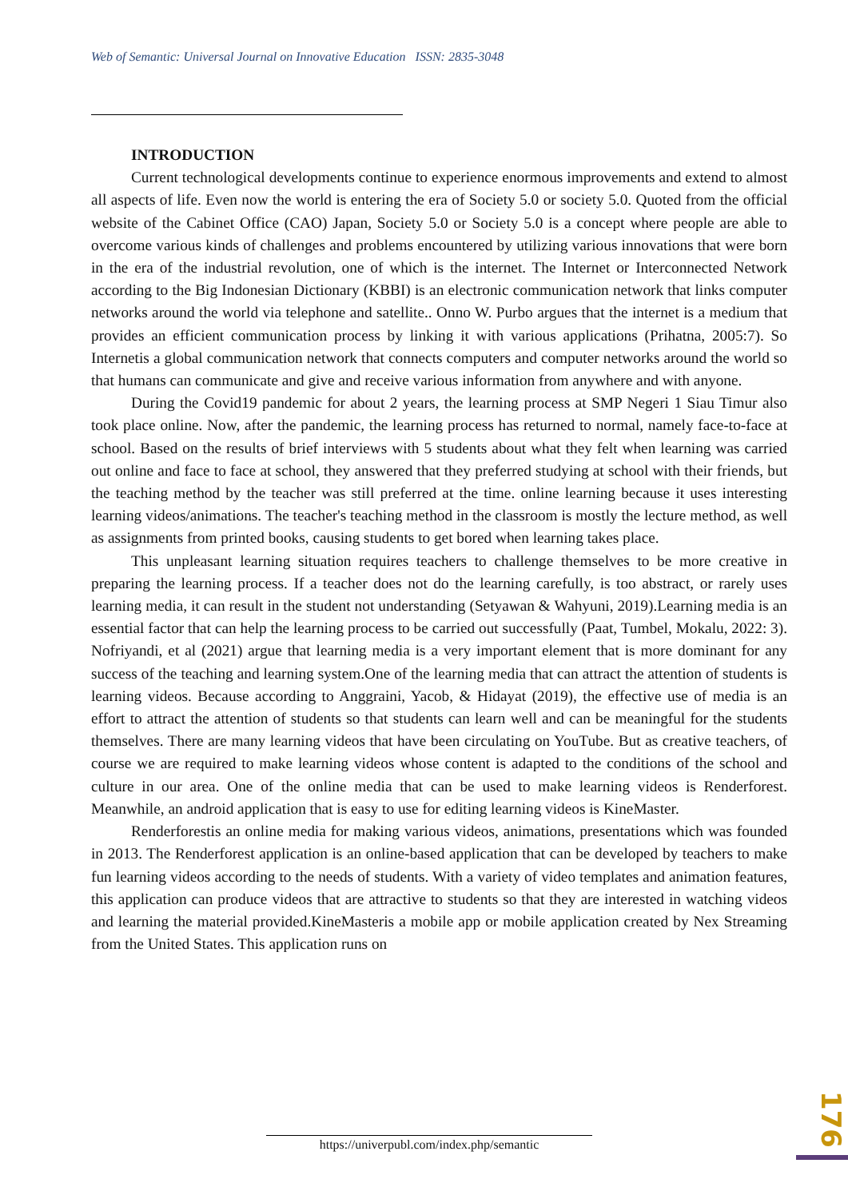Web of Semantic: Universal Journal on Innovative Education ISSN: 2835-3048
INTRODUCTION
Current technological developments continue to experience enormous improvements and extend to almost all aspects of life. Even now the world is entering the era of Society 5.0 or society 5.0. Quoted from the official website of the Cabinet Office (CAO) Japan, Society 5.0 or Society 5.0 is a concept where people are able to overcome various kinds of challenges and problems encountered by utilizing various innovations that were born in the era of the industrial revolution, one of which is the internet. The Internet or Interconnected Network according to the Big Indonesian Dictionary (KBBI) is an electronic communication network that links computer networks around the world via telephone and satellite.. Onno W. Purbo argues that the internet is a medium that provides an efficient communication process by linking it with various applications (Prihatna, 2005:7). So Internetis a global communication network that connects computers and computer networks around the world so that humans can communicate and give and receive various information from anywhere and with anyone.
During the Covid19 pandemic for about 2 years, the learning process at SMP Negeri 1 Siau Timur also took place online. Now, after the pandemic, the learning process has returned to normal, namely face-to-face at school. Based on the results of brief interviews with 5 students about what they felt when learning was carried out online and face to face at school, they answered that they preferred studying at school with their friends, but the teaching method by the teacher was still preferred at the time. online learning because it uses interesting learning videos/animations. The teacher's teaching method in the classroom is mostly the lecture method, as well as assignments from printed books, causing students to get bored when learning takes place.
This unpleasant learning situation requires teachers to challenge themselves to be more creative in preparing the learning process. If a teacher does not do the learning carefully, is too abstract, or rarely uses learning media, it can result in the student not understanding (Setyawan & Wahyuni, 2019).Learning media is an essential factor that can help the learning process to be carried out successfully (Paat, Tumbel, Mokalu, 2022: 3). Nofriyandi, et al (2021) argue that learning media is a very important element that is more dominant for any success of the teaching and learning system.One of the learning media that can attract the attention of students is learning videos. Because according to Anggraini, Yacob, & Hidayat (2019), the effective use of media is an effort to attract the attention of students so that students can learn well and can be meaningful for the students themselves. There are many learning videos that have been circulating on YouTube. But as creative teachers, of course we are required to make learning videos whose content is adapted to the conditions of the school and culture in our area. One of the online media that can be used to make learning videos is Renderforest. Meanwhile, an android application that is easy to use for editing learning videos is KineMaster.
Renderforestis an online media for making various videos, animations, presentations which was founded in 2013. The Renderforest application is an online-based application that can be developed by teachers to make fun learning videos according to the needs of students. With a variety of video templates and animation features, this application can produce videos that are attractive to students so that they are interested in watching videos and learning the material provided.KineMasteris a mobile app or mobile application created by Nex Streaming from the United States. This application runs on
176
https://univerpubl.com/index.php/semantic